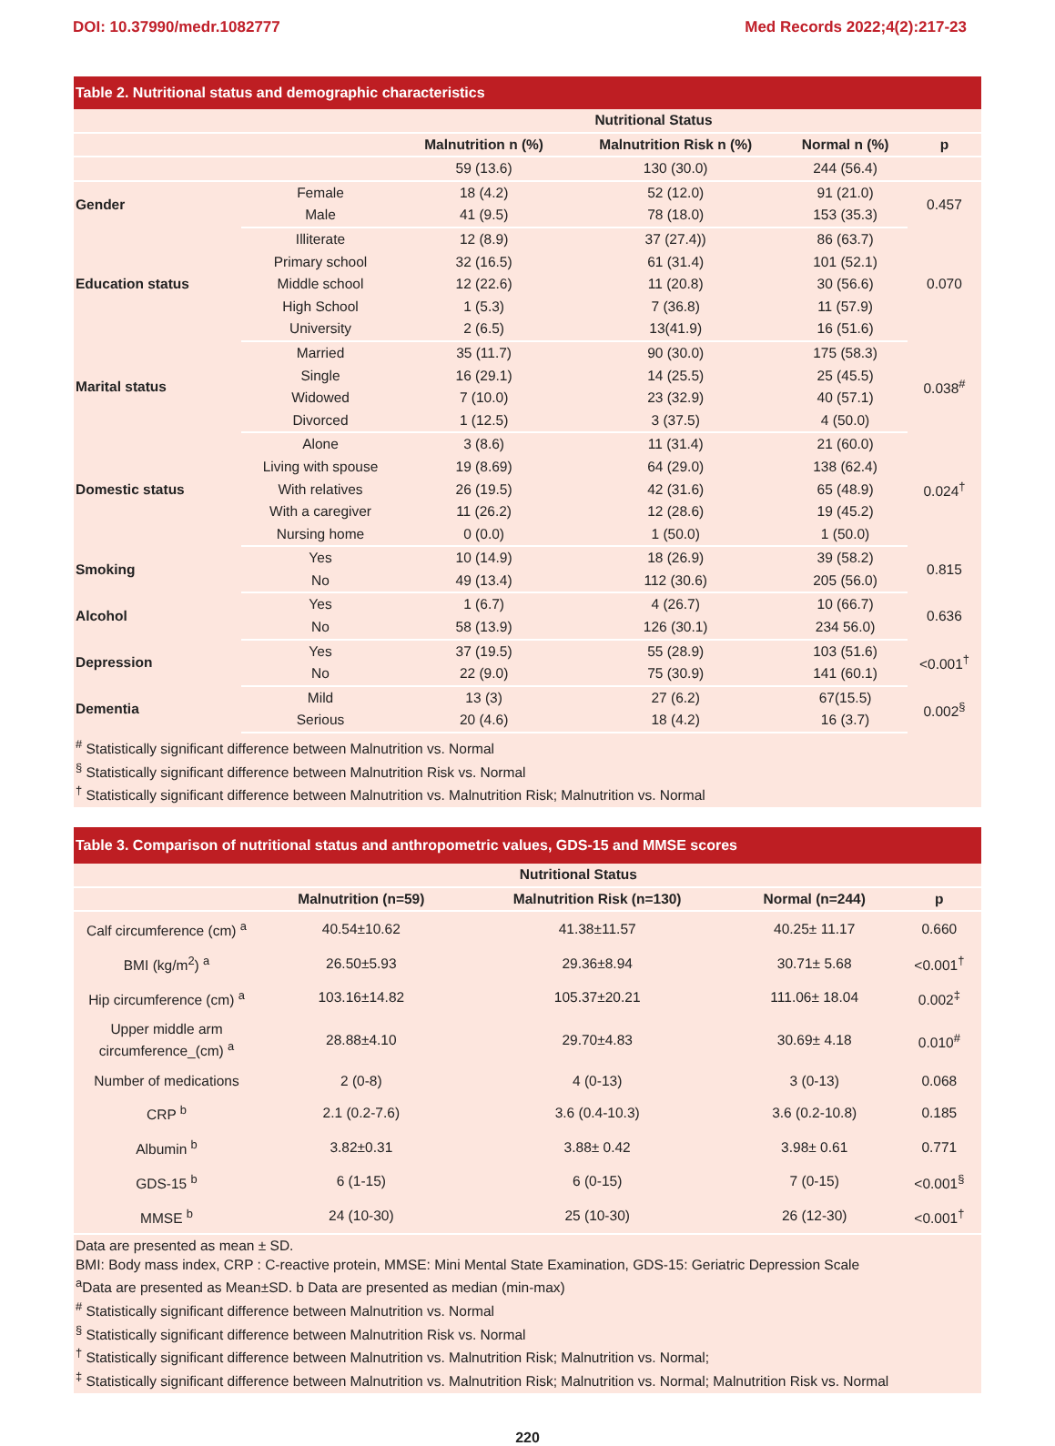DOI: 10.37990/medr.1082777 Med Records 2022;4(2):217-23
Table 2. Nutritional status and demographic characteristics
| | | Nutritional Status | | | |
| --- | --- | --- | --- | --- | --- |
| | | Malnutrition n (%) | Malnutrition Risk n (%) | Normal n (%) | p |
| | | 59 (13.6) | 130 (30.0) | 244 (56.4) | |
| Gender | Female | 18 (4.2) | 52 (12.0) | 91 (21.0) | 0.457 |
| | Male | 41 (9.5) | 78 (18.0) | 153 (35.3) | |
| Education status | Illiterate | 12 (8.9) | 37 (27.4)) | 86 (63.7) | 0.070 |
| | Primary school | 32 (16.5) | 61 (31.4) | 101 (52.1) | |
| | Middle school | 12 (22.6) | 11 (20.8) | 30 (56.6) | |
| | High School | 1 (5.3) | 7 (36.8) | 11 (57.9) | |
| | University | 2 (6.5) | 13(41.9) | 16 (51.6) | |
| Marital status | Married | 35 (11.7) | 90 (30.0) | 175 (58.3) | 0.038<sup>#</sup> |
| | Single | 16 (29.1) | 14 (25.5) | 25 (45.5) | |
| | Widowed | 7 (10.0) | 23 (32.9) | 40 (57.1) | |
| | Divorced | 1 (12.5) | 3 (37.5) | 4 (50.0) | |
| Domestic status | Alone | 3 (8.6) | 11 (31.4) | 21 (60.0) | 0.024<sup>†</sup> |
| | Living with spouse | 19 (8.69) | 64 (29.0) | 138 (62.4) | |
| | With relatives | 26 (19.5) | 42 (31.6) | 65 (48.9) | |
| | With a caregiver | 11 (26.2) | 12 (28.6) | 19 (45.2) | |
| | Nursing home | 0 (0.0) | 1 (50.0) | 1 (50.0) | |
| Smoking | Yes | 10 (14.9) | 18 (26.9) | 39 (58.2) | 0.815 |
| | No | 49 (13.4) | 112 (30.6) | 205 (56.0) | |
| Alcohol | Yes | 1 (6.7) | 4 (26.7) | 10 (66.7) | 0.636 |
| | No | 58 (13.9) | 126 (30.1) | 234 56.0) | |
| Depression | Yes | 37 (19.5) | 55 (28.9) | 103 (51.6) | <0.001<sup>†</sup> |
| | No | 22 (9.0) | 75 (30.9) | 141 (60.1) | |
| Dementia | Mild | 13 (3) | 27 (6.2) | 67(15.5) | 0.002<sup>§</sup> |
| | Serious | 20 (4.6) | 18 (4.2) | 16 (3.7) | |
<sup>#</sup> Statistically significant difference between Malnutrition vs. Normal
<sup>§</sup> Statistically significant difference between Malnutrition Risk vs. Normal
<sup>†</sup> Statistically significant difference between Malnutrition vs. Malnutrition Risk; Malnutrition vs. Normal
Table 3. Comparison of nutritional status and anthropometric values, GDS-15 and MMSE scores
| | Nutritional Status | | | |
| --- | --- | --- | --- | --- |
| | Malnutrition (n=59) | Malnutrition Risk (n=130) | Normal (n=244) | p |
| Calf circumference (cm) <sup>a</sup> | 40.54±10.62 | 41.38±11.57 | 40.25± 11.17 | 0.660 |
| BMI (kg/m<sup>2</sup>) <sup>a</sup> | 26.50±5.93 | 29.36±8.94 | 30.71± 5.68 | <0.001<sup>†</sup> |
| Hip circumference (cm) <sup>a</sup> | 103.16±14.82 | 105.37±20.21 | 111.06± 18.04 | 0.002<sup>‡</sup> |
| Upper middle arm circumference_(cm) <sup>a</sup> | 28.88±4.10 | 29.70±4.83 | 30.69± 4.18 | 0.010<sup>#</sup> |
| Number of medications | 2 (0-8) | 4 (0-13) | 3 (0-13) | 0.068 |
| CRP <sup>b</sup> | 2.1 (0.2-7.6) | 3.6 (0.4-10.3) | 3.6 (0.2-10.8) | 0.185 |
| Albumin <sup>b</sup> | 3.82±0.31 | 3.88± 0.42 | 3.98± 0.61 | 0.771 |
| GDS-15 <sup>b</sup> | 6 (1-15) | 6 (0-15) | 7 (0-15) | <0.001<sup>§</sup> |
| MMSE <sup>b</sup> | 24 (10-30) | 25 (10-30) | 26 (12-30) | <0.001<sup>†</sup> |
Data are presented as mean ± SD.
BMI: Body mass index, CRP : C-reactive protein, MMSE: Mini Mental State Examination, GDS-15: Geriatric Depression Scale
<sup>a</sup> Data are presented as Mean±SD. b Data are presented as median (min-max)
<sup>#</sup> Statistically significant difference between Malnutrition vs. Normal
<sup>§</sup> Statistically significant difference between Malnutrition Risk vs. Normal
<sup>†</sup> Statistically significant difference between Malnutrition vs. Malnutrition Risk; Malnutrition vs. Normal;
<sup>‡</sup> Statistically significant difference between Malnutrition vs. Malnutrition Risk; Malnutrition vs. Normal; Malnutrition Risk vs. Normal
220